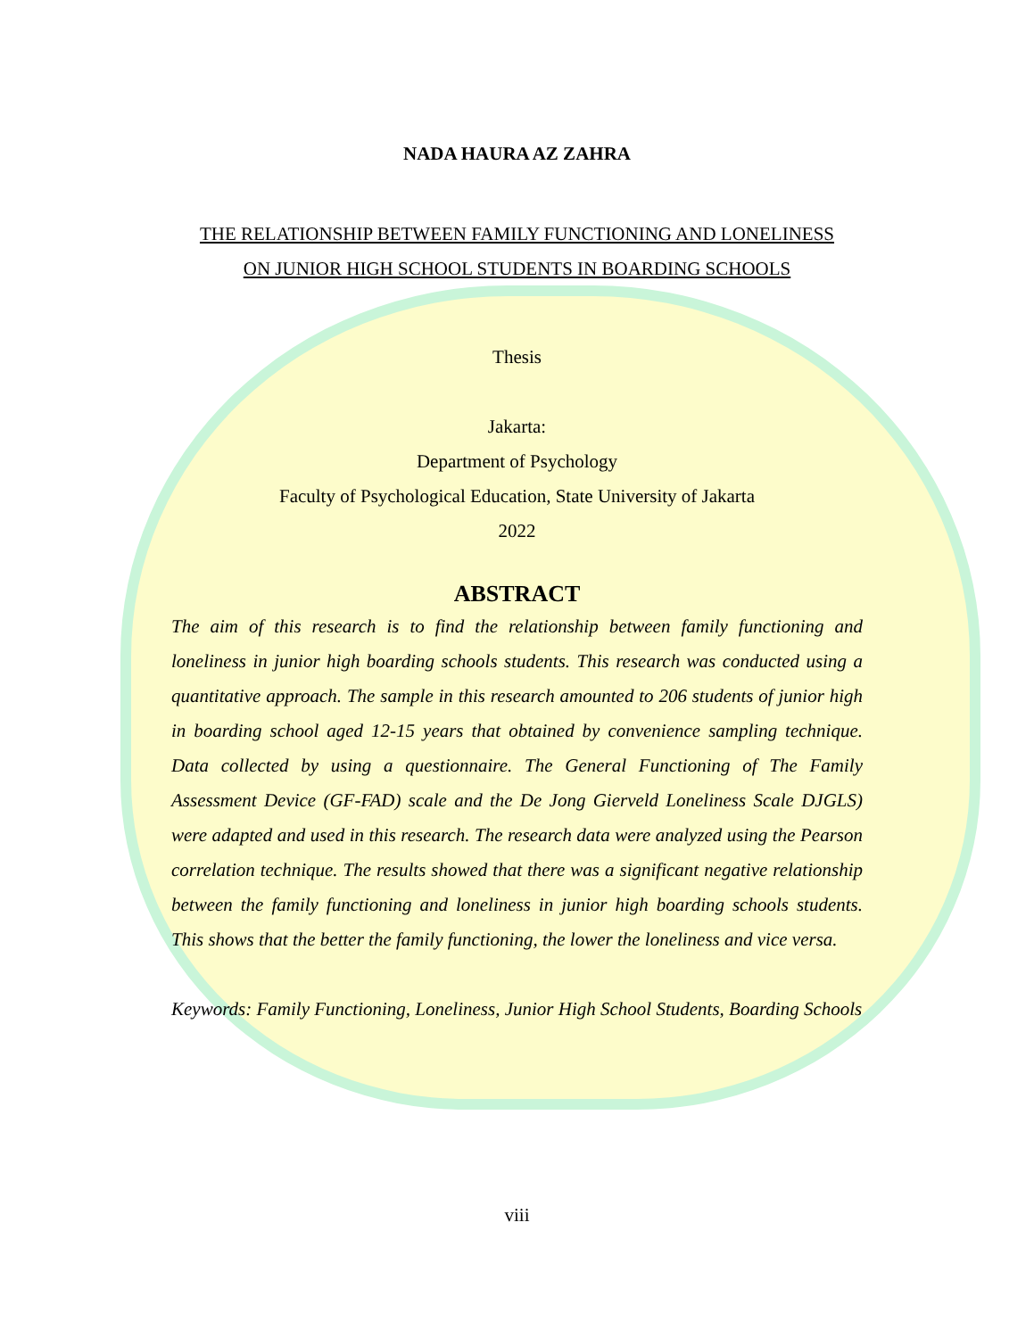NADA HAURA AZ ZAHRA
THE RELATIONSHIP BETWEEN FAMILY FUNCTIONING AND LONELINESS ON JUNIOR HIGH SCHOOL STUDENTS IN BOARDING SCHOOLS
Thesis
Jakarta:
Department of Psychology
Faculty of Psychological Education, State University of Jakarta
2022
ABSTRACT
The aim of this research is to find the relationship between family functioning and loneliness in junior high boarding schools students. This research was conducted using a quantitative approach. The sample in this research amounted to 206 students of junior high in boarding school aged 12-15 years that obtained by convenience sampling technique. Data collected by using a questionnaire. The General Functioning of The Family Assessment Device (GF-FAD) scale and the De Jong Gierveld Loneliness Scale DJGLS) were adapted and used in this research. The research data were analyzed using the Pearson correlation technique. The results showed that there was a significant negative relationship between the family functioning and loneliness in junior high boarding schools students. This shows that the better the family functioning, the lower the loneliness and vice versa.
Keywords: Family Functioning, Loneliness, Junior High School Students, Boarding Schools
viii